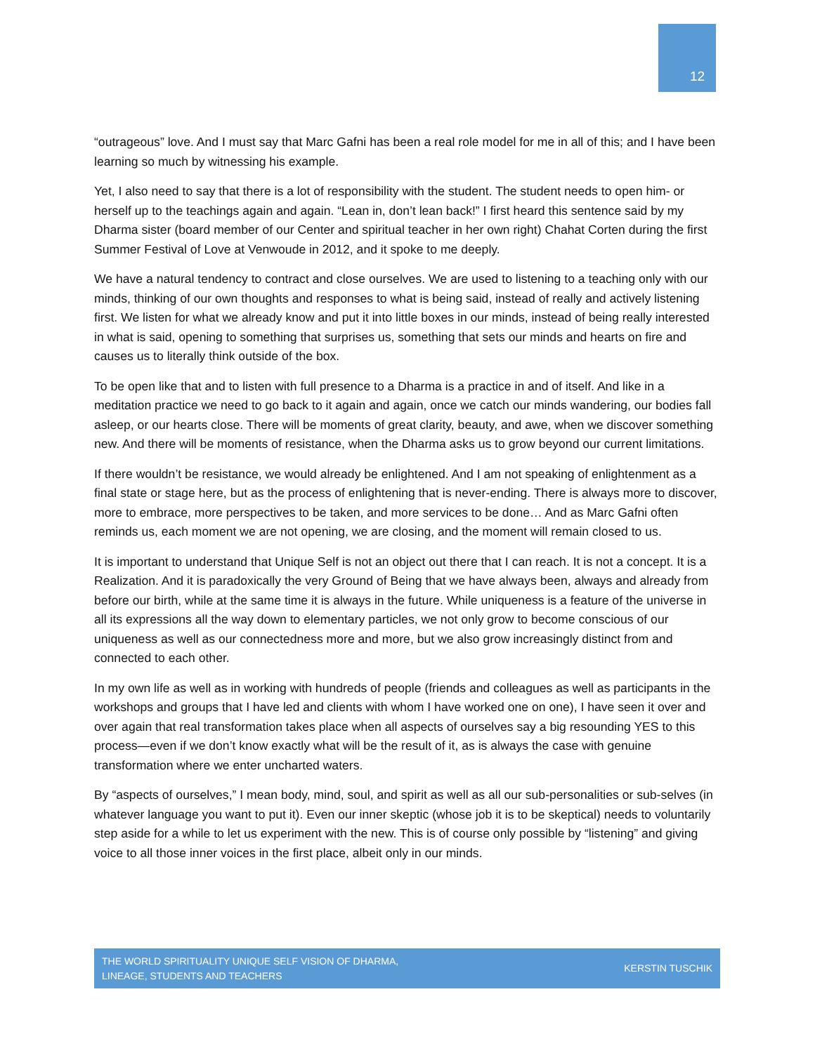12
“outrageous” love. And I must say that Marc Gafni has been a real role model for me in all of this; and I have been learning so much by witnessing his example.
Yet, I also need to say that there is a lot of responsibility with the student. The student needs to open him- or herself up to the teachings again and again. “Lean in, don’t lean back!” I first heard this sentence said by my Dharma sister (board member of our Center and spiritual teacher in her own right) Chahat Corten during the first Summer Festival of Love at Venwoude in 2012, and it spoke to me deeply.
We have a natural tendency to contract and close ourselves. We are used to listening to a teaching only with our minds, thinking of our own thoughts and responses to what is being said, instead of really and actively listening first. We listen for what we already know and put it into little boxes in our minds, instead of being really interested in what is said, opening to something that surprises us, something that sets our minds and hearts on fire and causes us to literally think outside of the box.
To be open like that and to listen with full presence to a Dharma is a practice in and of itself. And like in a meditation practice we need to go back to it again and again, once we catch our minds wandering, our bodies fall asleep, or our hearts close. There will be moments of great clarity, beauty, and awe, when we discover something new. And there will be moments of resistance, when the Dharma asks us to grow beyond our current limitations.
If there wouldn’t be resistance, we would already be enlightened. And I am not speaking of enlightenment as a final state or stage here, but as the process of enlightening that is never-ending. There is always more to discover, more to embrace, more perspectives to be taken, and more services to be done… And as Marc Gafni often reminds us, each moment we are not opening, we are closing, and the moment will remain closed to us.
It is important to understand that Unique Self is not an object out there that I can reach. It is not a concept. It is a Realization. And it is paradoxically the very Ground of Being that we have always been, always and already from before our birth, while at the same time it is always in the future. While uniqueness is a feature of the universe in all its expressions all the way down to elementary particles, we not only grow to become conscious of our uniqueness as well as our connectedness more and more, but we also grow increasingly distinct from and connected to each other.
In my own life as well as in working with hundreds of people (friends and colleagues as well as participants in the workshops and groups that I have led and clients with whom I have worked one on one), I have seen it over and over again that real transformation takes place when all aspects of ourselves say a big resounding YES to this process—even if we don’t know exactly what will be the result of it, as is always the case with genuine transformation where we enter uncharted waters.
By “aspects of ourselves,” I mean body, mind, soul, and spirit as well as all our sub-personalities or sub-selves (in whatever language you want to put it). Even our inner skeptic (whose job it is to be skeptical) needs to voluntarily step aside for a while to let us experiment with the new. This is of course only possible by “listening” and giving voice to all those inner voices in the first place, albeit only in our minds.
THE WORLD SPIRITUALITY UNIQUE SELF VISION OF DHARMA,
LINEAGE, STUDENTS AND TEACHERS
KERSTIN TUSCHIK